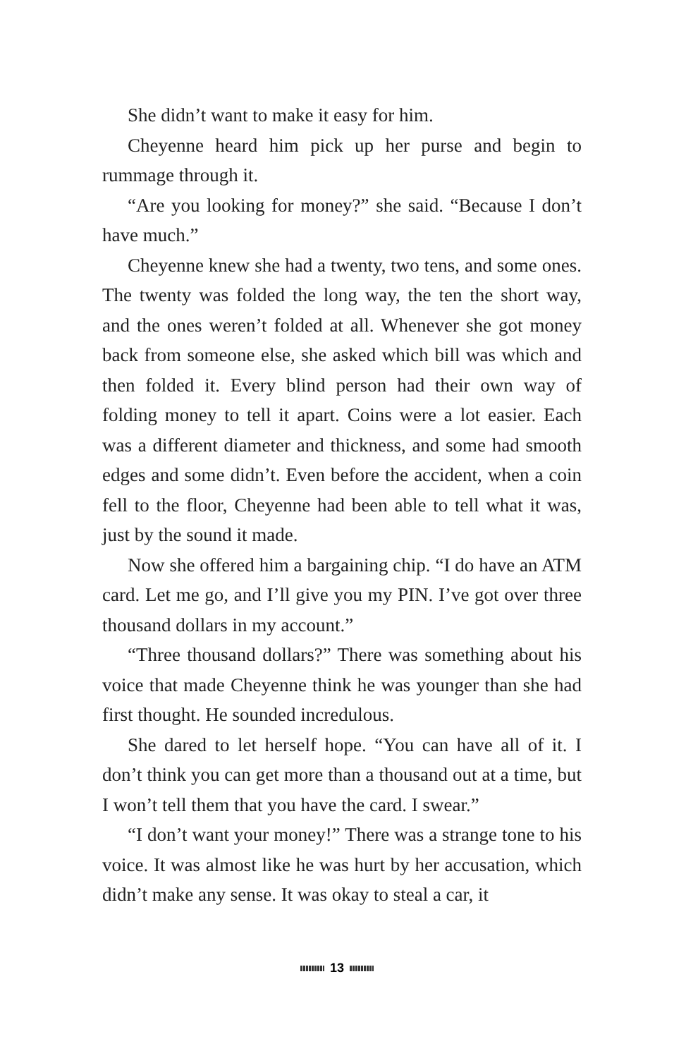She didn’t want to make it easy for him.
Cheyenne heard him pick up her purse and begin to rummage through it.
“Are you looking for money?” she said. “Because I don’t have much.”
Cheyenne knew she had a twenty, two tens, and some ones. The twenty was folded the long way, the ten the short way, and the ones weren’t folded at all. Whenever she got money back from someone else, she asked which bill was which and then folded it. Every blind person had their own way of folding money to tell it apart. Coins were a lot easier. Each was a different diameter and thickness, and some had smooth edges and some didn’t. Even before the accident, when a coin fell to the floor, Cheyenne had been able to tell what it was, just by the sound it made.
Now she offered him a bargaining chip. “I do have an ATM card. Let me go, and I’ll give you my PIN. I’ve got over three thousand dollars in my account.”
“Three thousand dollars?” There was something about his voice that made Cheyenne think he was younger than she had first thought. He sounded incredulous.
She dared to let herself hope. “You can have all of it. I don’t think you can get more than a thousand out at a time, but I won’t tell them that you have the card. I swear.”
“I don’t want your money!” There was a strange tone to his voice. It was almost like he was hurt by her accusation, which didn’t make any sense. It was okay to steal a car, it
13